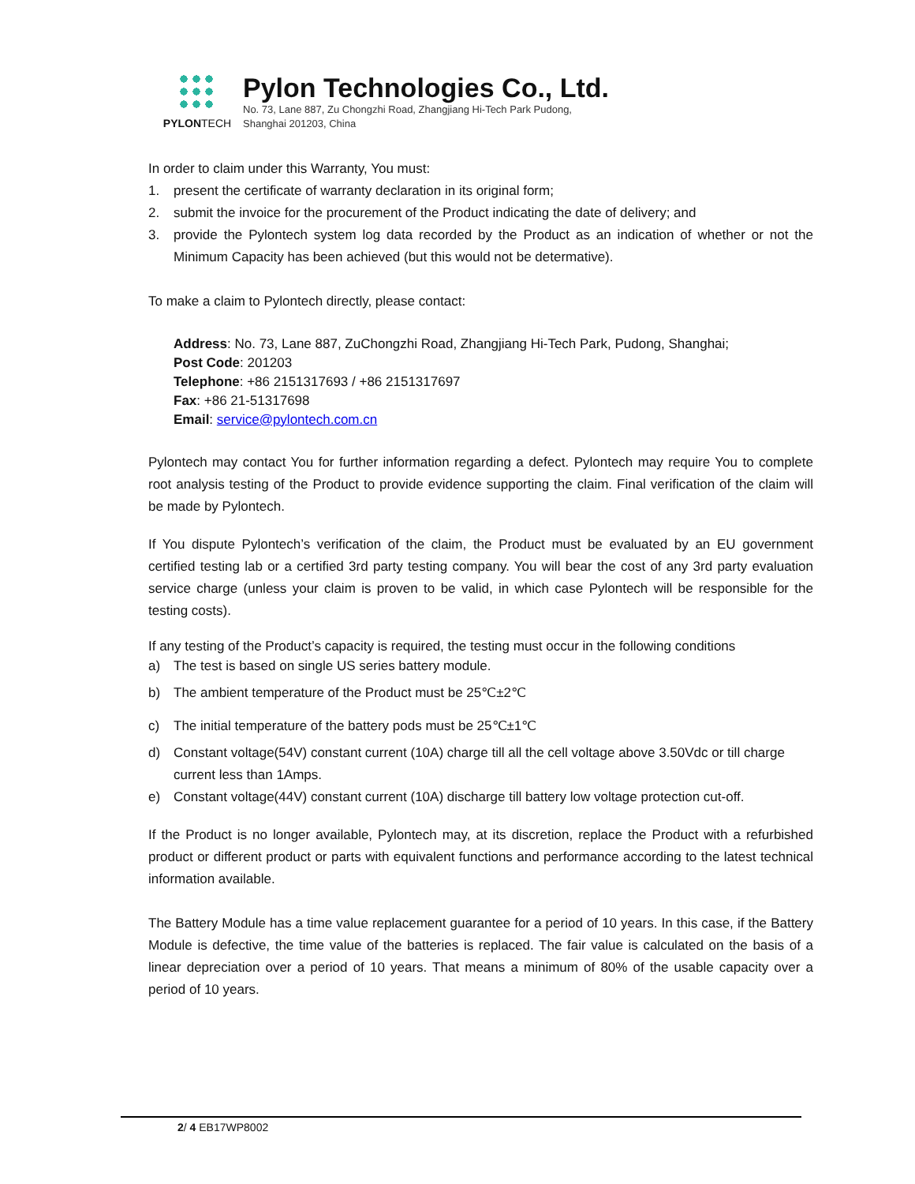PYLONTECH
Pylon Technologies Co., Ltd.
No. 73, Lane 887, Zu Chongzhi Road, Zhangjiang Hi-Tech Park Pudong,
Shanghai 201203, China
In order to claim under this Warranty, You must:
1. present the certificate of warranty declaration in its original form;
2. submit the invoice for the procurement of the Product indicating the date of delivery; and
3. provide the Pylontech system log data recorded by the Product as an indication of whether or not the Minimum Capacity has been achieved (but this would not be determative).
To make a claim to Pylontech directly, please contact:
Address: No. 73, Lane 887, ZuChongzhi Road, Zhangjiang Hi-Tech Park, Pudong, Shanghai;
Post Code: 201203
Telephone: +86 2151317693 / +86 2151317697
Fax: +86 21-51317698
Email: service@pylontech.com.cn
Pylontech may contact You for further information regarding a defect. Pylontech may require You to complete root analysis testing of the Product to provide evidence supporting the claim. Final verification of the claim will be made by Pylontech.
If You dispute Pylontech’s verification of the claim, the Product must be evaluated by an EU government certified testing lab or a certified 3rd party testing company. You will bear the cost of any 3rd party evaluation service charge (unless your claim is proven to be valid, in which case Pylontech will be responsible for the testing costs).
If any testing of the Product’s capacity is required, the testing must occur in the following conditions
a) The test is based on single US series battery module.
b) The ambient temperature of the Product must be 25℃±2℃
c) The initial temperature of the battery pods must be 25℃±1℃
d) Constant voltage(54V) constant current (10A) charge till all the cell voltage above 3.50Vdc or till charge current less than 1Amps.
e) Constant voltage(44V) constant current (10A) discharge till battery low voltage protection cut-off.
If the Product is no longer available, Pylontech may, at its discretion, replace the Product with a refurbished product or different product or parts with equivalent functions and performance according to the latest technical information available.
The Battery Module has a time value replacement guarantee for a period of 10 years. In this case, if the Battery Module is defective, the time value of the batteries is replaced. The fair value is calculated on the basis of a linear depreciation over a period of 10 years. That means a minimum of 80% of the usable capacity over a period of 10 years.
2/ 4 EB17WP8002